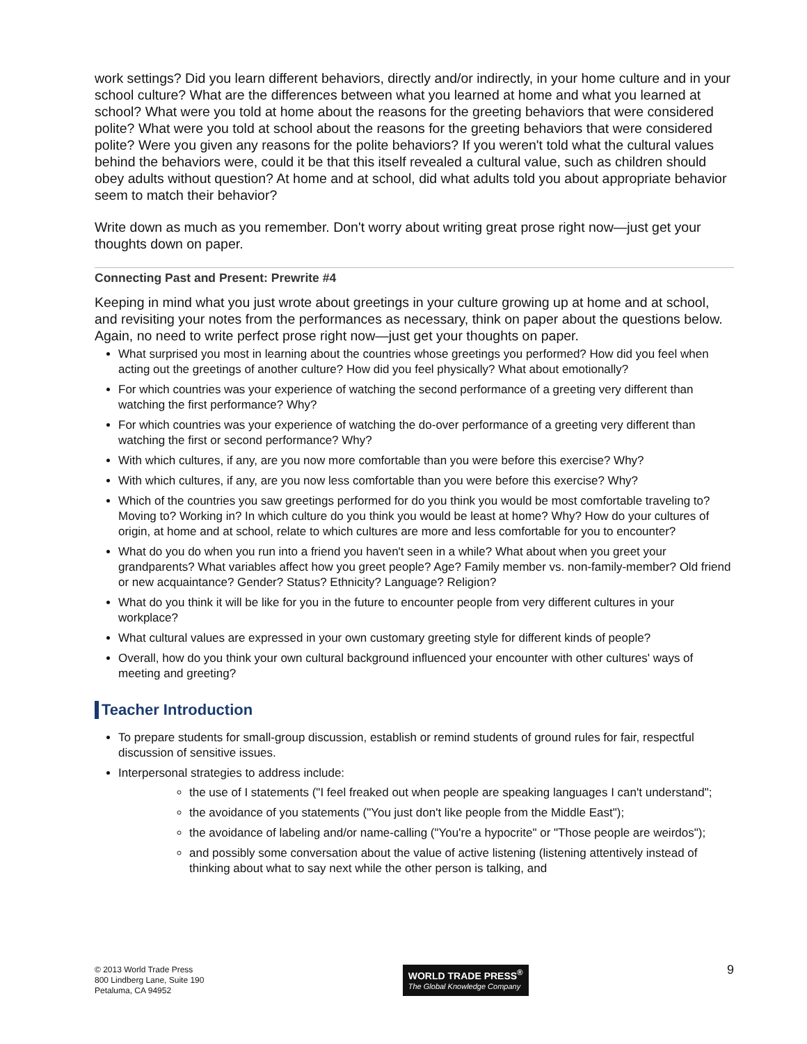work settings? Did you learn different behaviors, directly and/or indirectly, in your home culture and in your school culture? What are the differences between what you learned at home and what you learned at school? What were you told at home about the reasons for the greeting behaviors that were considered polite? What were you told at school about the reasons for the greeting behaviors that were considered polite? Were you given any reasons for the polite behaviors? If you weren't told what the cultural values behind the behaviors were, could it be that this itself revealed a cultural value, such as children should obey adults without question? At home and at school, did what adults told you about appropriate behavior seem to match their behavior?
Write down as much as you remember. Don't worry about writing great prose right now—just get your thoughts down on paper.
Connecting Past and Present: Prewrite #4
Keeping in mind what you just wrote about greetings in your culture growing up at home and at school, and revisiting your notes from the performances as necessary, think on paper about the questions below. Again, no need to write perfect prose right now—just get your thoughts on paper.
What surprised you most in learning about the countries whose greetings you performed? How did you feel when acting out the greetings of another culture? How did you feel physically? What about emotionally?
For which countries was your experience of watching the second performance of a greeting very different than watching the first performance? Why?
For which countries was your experience of watching the do-over performance of a greeting very different than watching the first or second performance? Why?
With which cultures, if any, are you now more comfortable than you were before this exercise? Why?
With which cultures, if any, are you now less comfortable than you were before this exercise? Why?
Which of the countries you saw greetings performed for do you think you would be most comfortable traveling to? Moving to? Working in? In which culture do you think you would be least at home? Why? How do your cultures of origin, at home and at school, relate to which cultures are more and less comfortable for you to encounter?
What do you do when you run into a friend you haven't seen in a while? What about when you greet your grandparents? What variables affect how you greet people? Age? Family member vs. non-family-member? Old friend or new acquaintance? Gender? Status? Ethnicity? Language? Religion?
What do you think it will be like for you in the future to encounter people from very different cultures in your workplace?
What cultural values are expressed in your own customary greeting style for different kinds of people?
Overall, how do you think your own cultural background influenced your encounter with other cultures' ways of meeting and greeting?
Teacher Introduction
To prepare students for small-group discussion, establish or remind students of ground rules for fair, respectful discussion of sensitive issues.
Interpersonal strategies to address include:
the use of I statements ("I feel freaked out when people are speaking languages I can't understand";
the avoidance of you statements ("You just don't like people from the Middle East");
the avoidance of labeling and/or name-calling ("You're a hypocrite" or "Those people are weirdos");
and possibly some conversation about the value of active listening (listening attentively instead of thinking about what to say next while the other person is talking, and
© 2013 World Trade Press
800 Lindberg Lane, Suite 190
Petaluma, CA 94952
WORLD TRADE PRESS<sup>®</sup>
The Global Knowledge Company
9